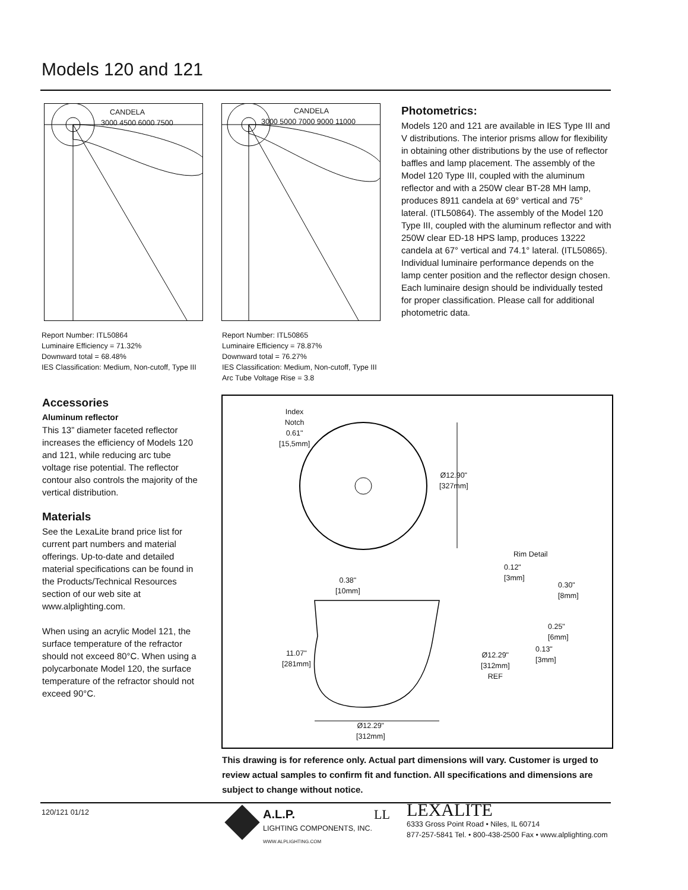Models 120 and 121
CANDELA
3000 4500 6000 7500
CANDELA
3000 5000 7000 9000 11000
Report Number: ITL50864
Luminaire Efficiency = 71.32%
Downward total = 68.48%
IES Classification: Medium, Non-cutoff, Type III
Report Number: ITL50865
Luminaire Efficiency = 78.87%
Downward total = 76.27%
IES Classification: Medium, Non-cutoff, Type III
Arc Tube Voltage Rise = 3.8
Photometrics:
Models 120 and 121 are available in IES Type III and V distributions. The interior prisms allow for flexibility in obtaining other distributions by the use of reflector baffles and lamp placement. The assembly of the Model 120 Type III, coupled with the aluminum reflector and with a 250W clear BT-28 MH lamp, produces 8911 candela at 69° vertical and 75° lateral. (ITL50864). The assembly of the Model 120 Type III, coupled with the aluminum reflector and with 250W clear ED-18 HPS lamp, produces 13222 candela at 67° vertical and 74.1° lateral. (ITL50865). Individual luminaire performance depends on the lamp center position and the reflector design chosen. Each luminaire design should be individually tested for proper classification. Please call for additional photometric data.
Accessories
Aluminum reflector
This 13” diameter faceted reflector increases the efficiency of Models 120 and 121, while reducing arc tube voltage rise potential. The reflector contour also controls the majority of the vertical distribution.
Materials
See the LexaLite brand price list for current part numbers and material offerings. Up-to-date and detailed material specifications can be found in the Products/Technical Resources section of our web site at www.alplighting.com.
When using an acrylic Model 121, the surface temperature of the refractor should not exceed 80°C. When using a polycarbonate Model 120, the surface temperature of the refractor should not exceed 90°C.
Index
Notch
0.61"
[15,5mm]
Ø12.90"
[327mm]
Rim Detail
0.12"
[3mm]
0.30"
[8mm]
0.25"
[6mm]
0.13"
[3mm]
Ø12.29"
[312mm]
REF
0.38"
[10mm]
11.07"
[281mm]
Ø12.29"
[312mm]
This drawing is for reference only. Actual part dimensions will vary. Customer is urged to review actual samples to confirm fit and function. All specifications and dimensions are subject to change without notice.
120/121 01/12
A.L.P.
LIGHTING COMPONENTS, INC.
WWW.ALPLIGHTING.COM
LL
LEXALITE
6333 Gross Point Road • Niles, IL 60714
877-257-5841 Tel. • 800-438-2500 Fax • www.alplighting.com